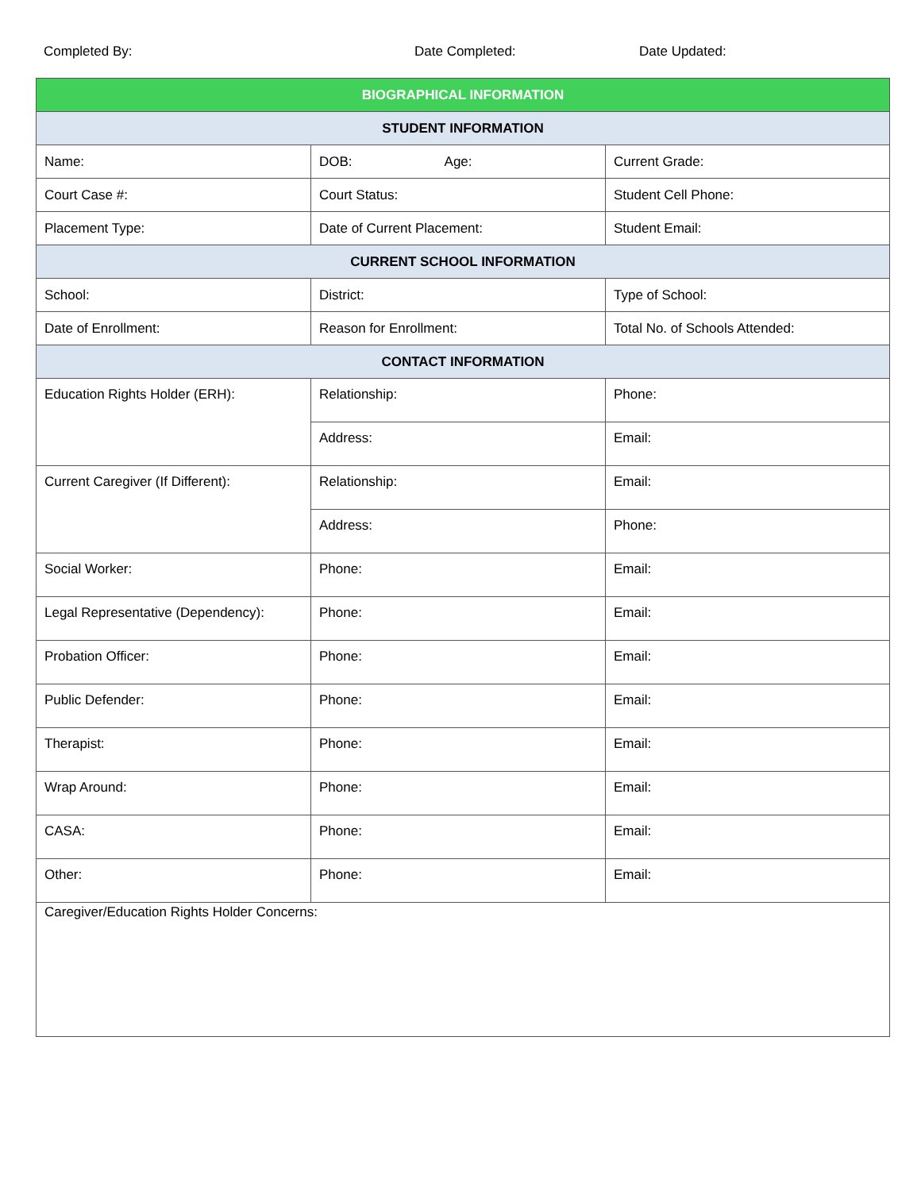Completed By: Date Completed: Date Updated:
| BIOGRAPHICAL INFORMATION | | |
| --- | --- | --- |
| STUDENT INFORMATION | | |
| Name: | DOB: Age: | Current Grade: |
| Court Case #: | Court Status: | Student Cell Phone: |
| Placement Type: | Date of Current Placement: | Student Email: |
| CURRENT SCHOOL INFORMATION | | |
| School: | District: | Type of School: |
| Date of Enrollment: | Reason for Enrollment: | Total No. of Schools Attended: |
| CONTACT INFORMATION | | |
| Education Rights Holder (ERH): | Relationship: | Phone: |
| | Address: | Email: |
| Current Caregiver (If Different): | Relationship: | Email: |
| | Address: | Phone: |
| Social Worker: | Phone: | Email: |
| Legal Representative (Dependency): | Phone: | Email: |
| Probation Officer: | Phone: | Email: |
| Public Defender: | Phone: | Email: |
| Therapist: | Phone: | Email: |
| Wrap Around: | Phone: | Email: |
| CASA: | Phone: | Email: |
| Other: | Phone: | Email: |
| Caregiver/Education Rights Holder Concerns: | | |